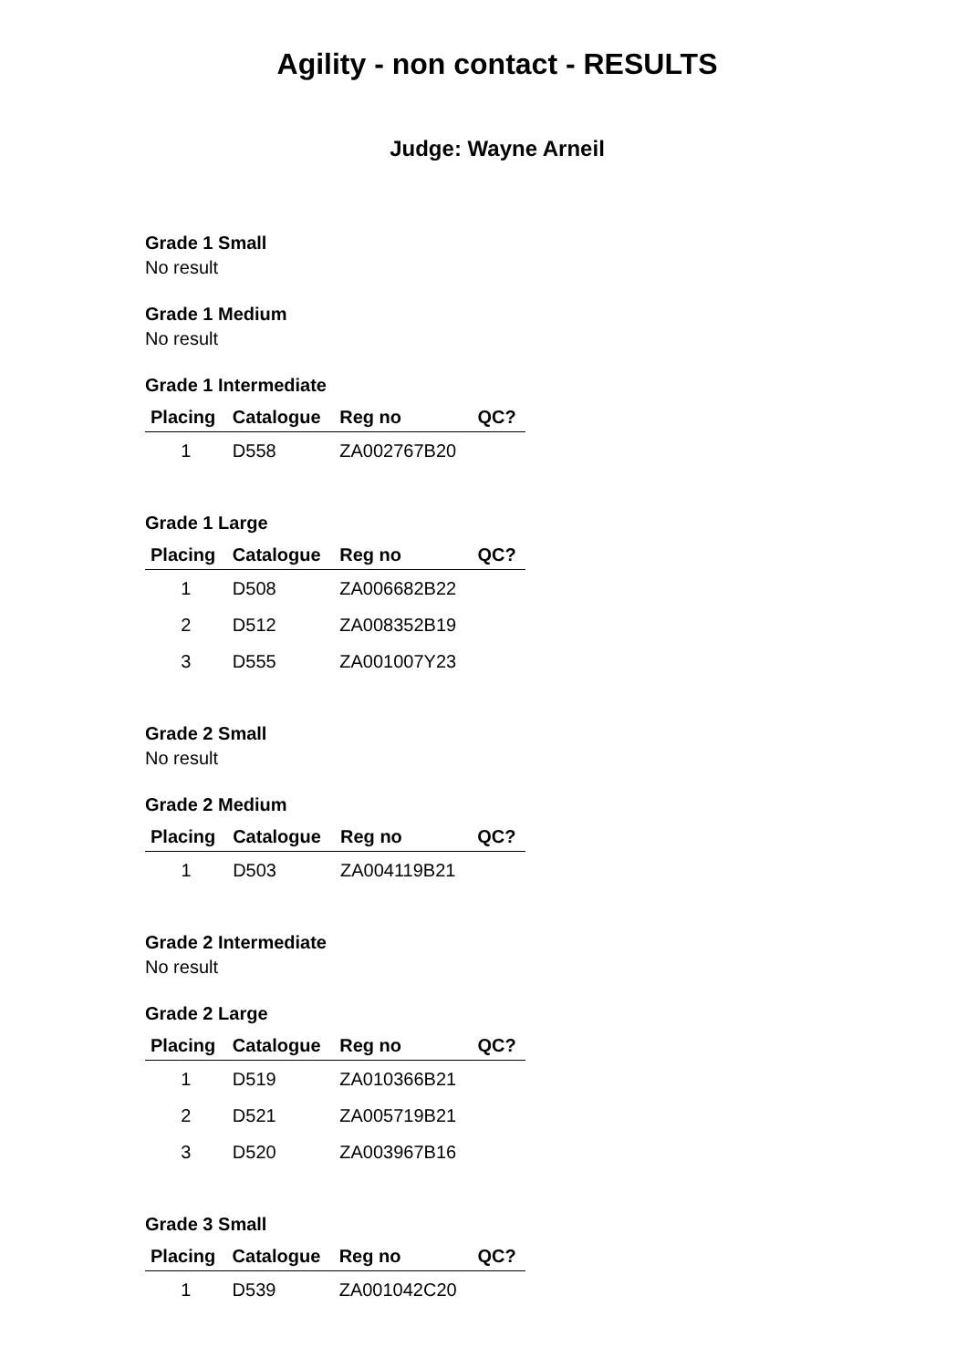Agility - non contact - RESULTS
Judge: Wayne Arneil
Grade 1 Small
No result
Grade 1 Medium
No result
Grade 1 Intermediate
| Placing | Catalogue | Reg no | QC? |
| --- | --- | --- | --- |
| 1 | D558 | ZA002767B20 | |
Grade 1 Large
| Placing | Catalogue | Reg no | QC? |
| --- | --- | --- | --- |
| 1 | D508 | ZA006682B22 | |
| 2 | D512 | ZA008352B19 | |
| 3 | D555 | ZA001007Y23 | |
Grade 2 Small
No result
Grade 2 Medium
| Placing | Catalogue | Reg no | QC? |
| --- | --- | --- | --- |
| 1 | D503 | ZA004119B21 | |
Grade 2 Intermediate
No result
Grade 2 Large
| Placing | Catalogue | Reg no | QC? |
| --- | --- | --- | --- |
| 1 | D519 | ZA010366B21 | |
| 2 | D521 | ZA005719B21 | |
| 3 | D520 | ZA003967B16 | |
Grade 3 Small
| Placing | Catalogue | Reg no | QC? |
| --- | --- | --- | --- |
| 1 | D539 | ZA001042C20 | |